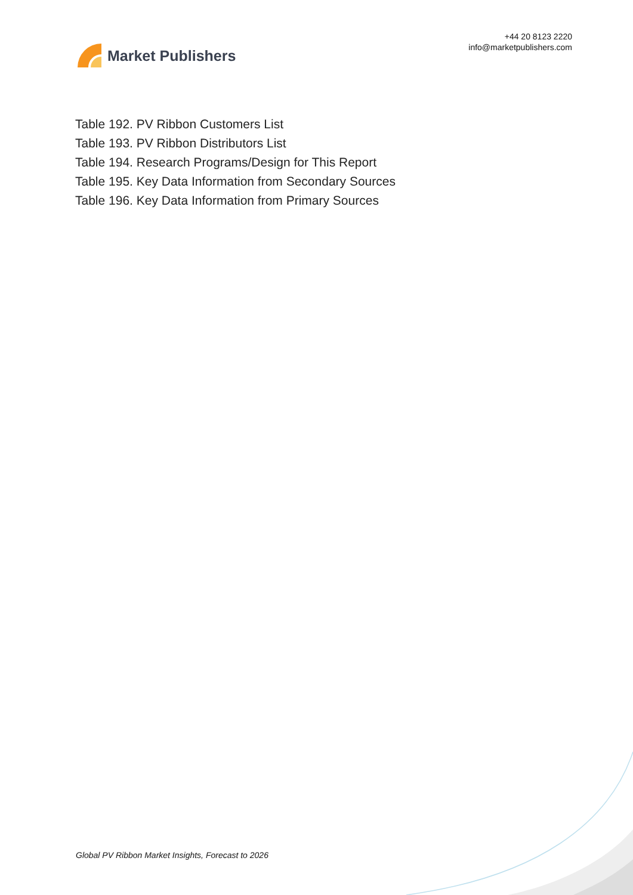Market Publishers
+44 20 8123 2220
info@marketpublishers.com
Table 192. PV Ribbon Customers List
Table 193. PV Ribbon Distributors List
Table 194. Research Programs/Design for This Report
Table 195. Key Data Information from Secondary Sources
Table 196. Key Data Information from Primary Sources
Global PV Ribbon Market Insights, Forecast to 2026